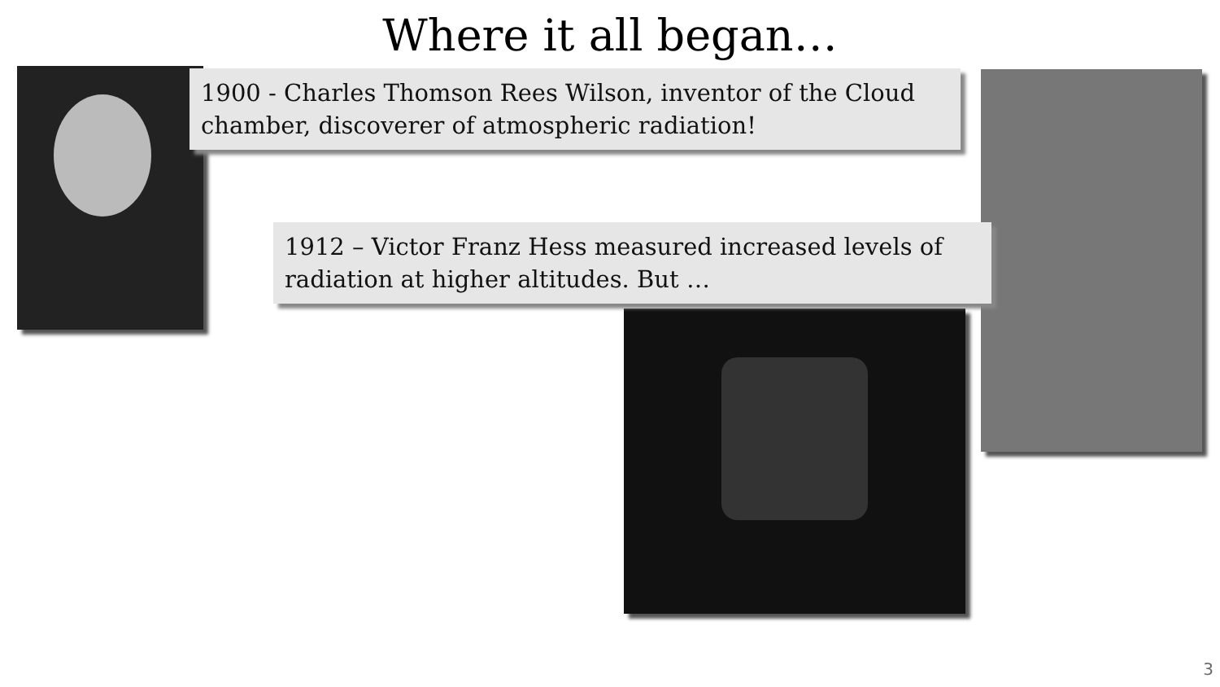Where it all began…
1900 - Charles Thomson Rees Wilson, inventor of the Cloud chamber, discoverer of atmospheric radiation!
1912 – Victor Franz Hess measured increased levels of radiation at higher altitudes. But …
3